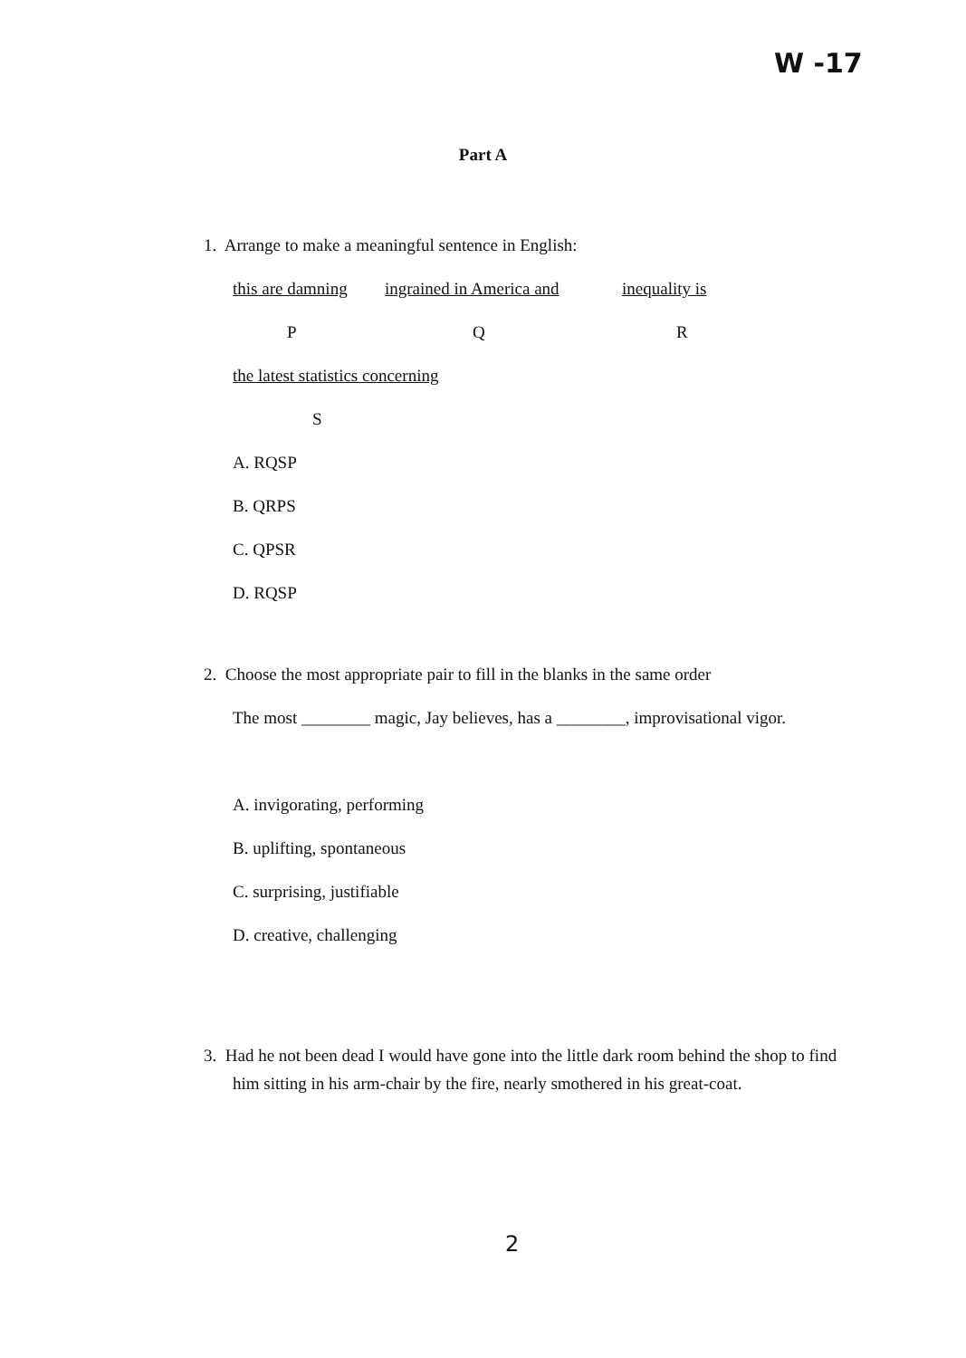W -17
Part A
1. Arrange to make a meaningful sentence in English:
this are damning ingrained in America and inequality is
P Q R
the latest statistics concerning
S
A. RQSP
B. QRPS
C. QPSR
D. RQSP
2. Choose the most appropriate pair to fill in the blanks in the same order
The most ________ magic, Jay believes, has a ________, improvisational vigor.
A. invigorating, performing
B. uplifting, spontaneous
C. surprising, justifiable
D. creative, challenging
3. Had he not been dead I would have gone into the little dark room behind the shop to find him sitting in his arm-chair by the fire, nearly smothered in his great-coat.
2